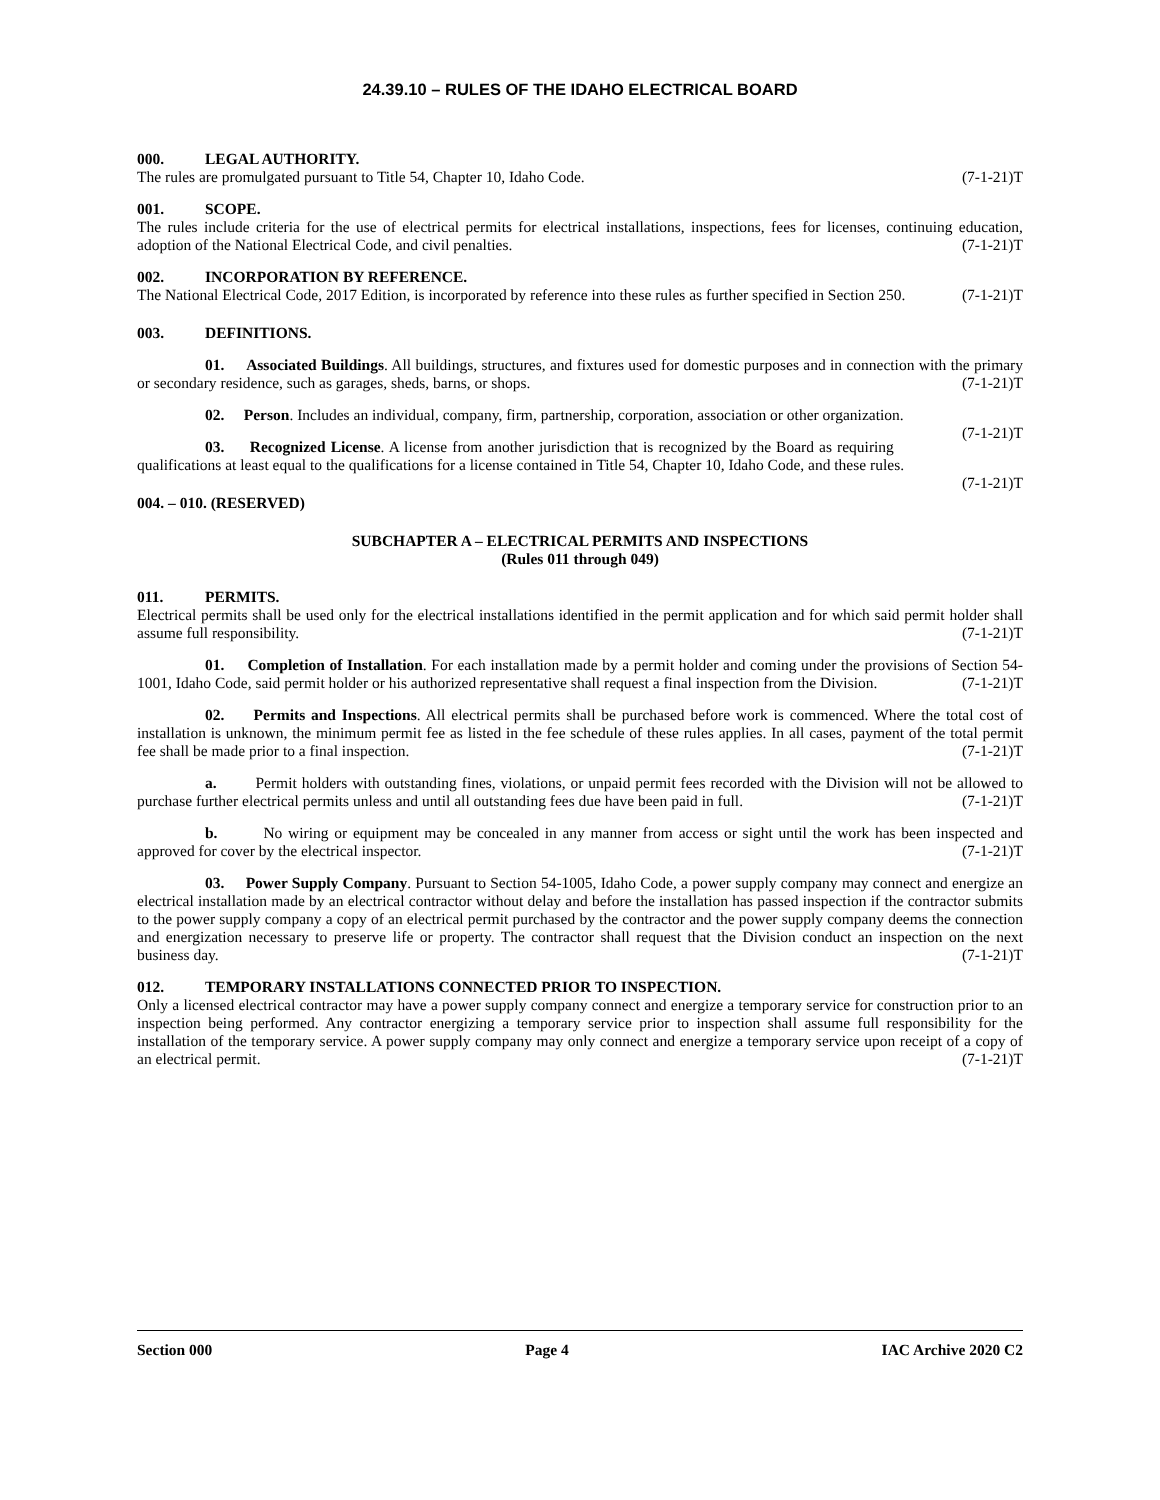24.39.10 – RULES OF THE IDAHO ELECTRICAL BOARD
000. LEGAL AUTHORITY.
The rules are promulgated pursuant to Title 54, Chapter 10, Idaho Code. (7-1-21)T
001. SCOPE.
The rules include criteria for the use of electrical permits for electrical installations, inspections, fees for licenses, continuing education, adoption of the National Electrical Code, and civil penalties. (7-1-21)T
002. INCORPORATION BY REFERENCE.
The National Electrical Code, 2017 Edition, is incorporated by reference into these rules as further specified in Section 250. (7-1-21)T
003. DEFINITIONS.
01. Associated Buildings. All buildings, structures, and fixtures used for domestic purposes and in connection with the primary or secondary residence, such as garages, sheds, barns, or shops. (7-1-21)T
02. Person. Includes an individual, company, firm, partnership, corporation, association or other organization. (7-1-21)T
03. Recognized License. A license from another jurisdiction that is recognized by the Board as requiring qualifications at least equal to the qualifications for a license contained in Title 54, Chapter 10, Idaho Code, and these rules. (7-1-21)T
004. – 010. (RESERVED)
SUBCHAPTER A – ELECTRICAL PERMITS AND INSPECTIONS
(Rules 011 through 049)
011. PERMITS.
Electrical permits shall be used only for the electrical installations identified in the permit application and for which said permit holder shall assume full responsibility. (7-1-21)T
01. Completion of Installation. For each installation made by a permit holder and coming under the provisions of Section 54-1001, Idaho Code, said permit holder or his authorized representative shall request a final inspection from the Division. (7-1-21)T
02. Permits and Inspections. All electrical permits shall be purchased before work is commenced. Where the total cost of installation is unknown, the minimum permit fee as listed in the fee schedule of these rules applies. In all cases, payment of the total permit fee shall be made prior to a final inspection. (7-1-21)T
a. Permit holders with outstanding fines, violations, or unpaid permit fees recorded with the Division will not be allowed to purchase further electrical permits unless and until all outstanding fees due have been paid in full. (7-1-21)T
b. No wiring or equipment may be concealed in any manner from access or sight until the work has been inspected and approved for cover by the electrical inspector. (7-1-21)T
03. Power Supply Company. Pursuant to Section 54-1005, Idaho Code, a power supply company may connect and energize an electrical installation made by an electrical contractor without delay and before the installation has passed inspection if the contractor submits to the power supply company a copy of an electrical permit purchased by the contractor and the power supply company deems the connection and energization necessary to preserve life or property. The contractor shall request that the Division conduct an inspection on the next business day. (7-1-21)T
012. TEMPORARY INSTALLATIONS CONNECTED PRIOR TO INSPECTION.
Only a licensed electrical contractor may have a power supply company connect and energize a temporary service for construction prior to an inspection being performed. Any contractor energizing a temporary service prior to inspection shall assume full responsibility for the installation of the temporary service. A power supply company may only connect and energize a temporary service upon receipt of a copy of an electrical permit. (7-1-21)T
Section 000 Page 4 IAC Archive 2020 C2